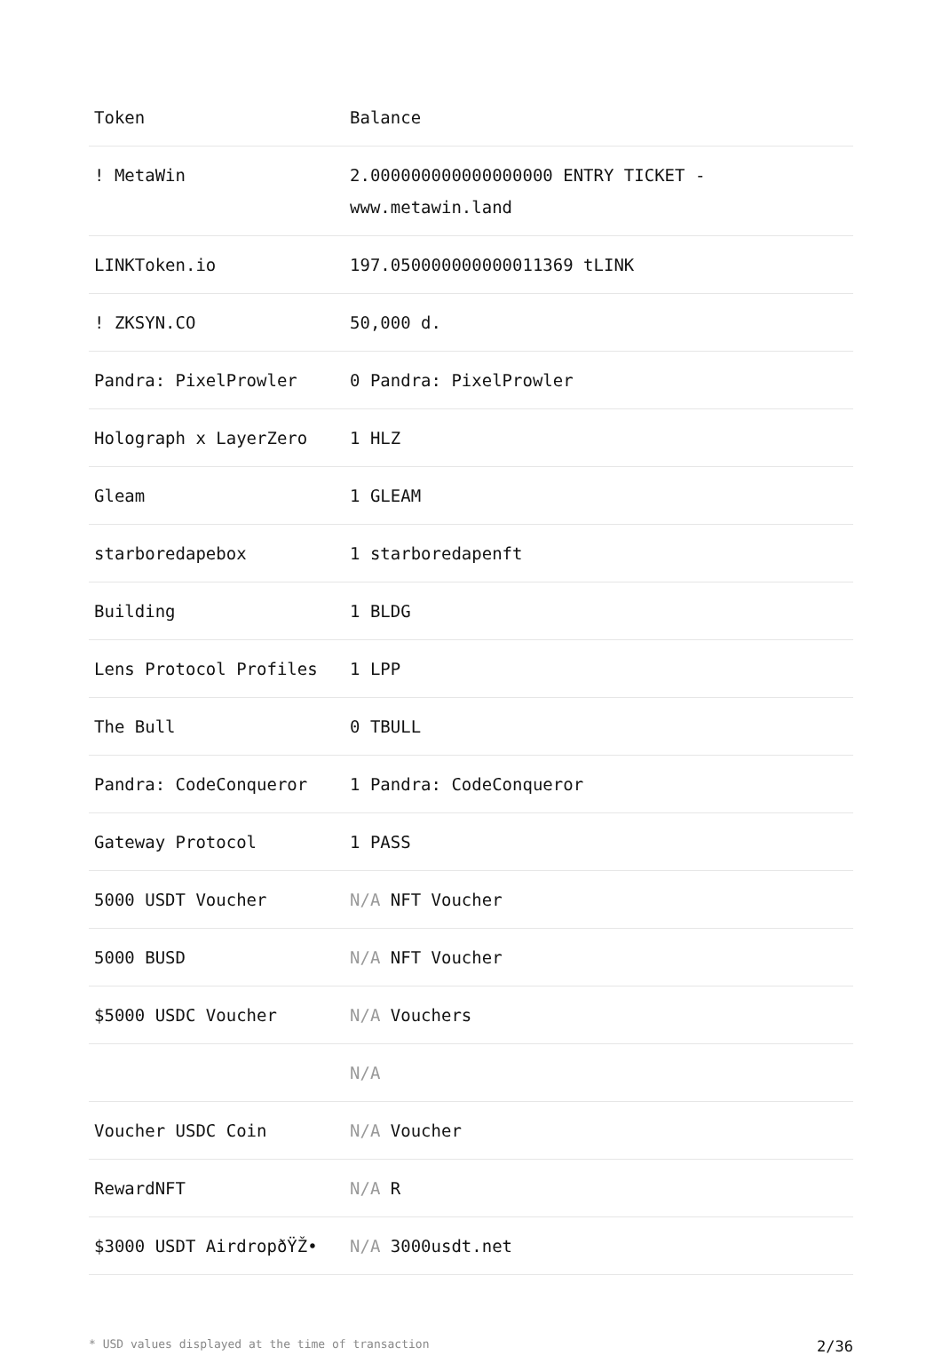| Token | Balance |
| --- | --- |
| ! MetaWin | 2.000000000000000000 ENTRY TICKET - www.metawin.land |
| LINKToken.io | 197.050000000000011369 tLINK |
| ! ZKSYN.CO | 50,000 d. |
| Pandra: PixelProwler | 0 Pandra: PixelProwler |
| Holograph x LayerZero | 1 HLZ |
| Gleam | 1 GLEAM |
| starboredapebox | 1 starboredapenft |
| Building | 1 BLDG |
| Lens Protocol Profiles | 1 LPP |
| The Bull | 0 TBULL |
| Pandra: CodeConqueror | 1 Pandra: CodeConqueror |
| Gateway Protocol | 1 PASS |
| 5000 USDT Voucher | N/A NFT Voucher |
| 5000 BUSD | N/A NFT Voucher |
| $5000 USDC Voucher | N/A Vouchers |
| | N/A |
| Voucher USDC Coin | N/A Voucher |
| RewardNFT | N/A R |
| $3000 USDT AirdropðŸŽ• | N/A 3000usdt.net |
* USD values displayed at the time of transaction 2/36